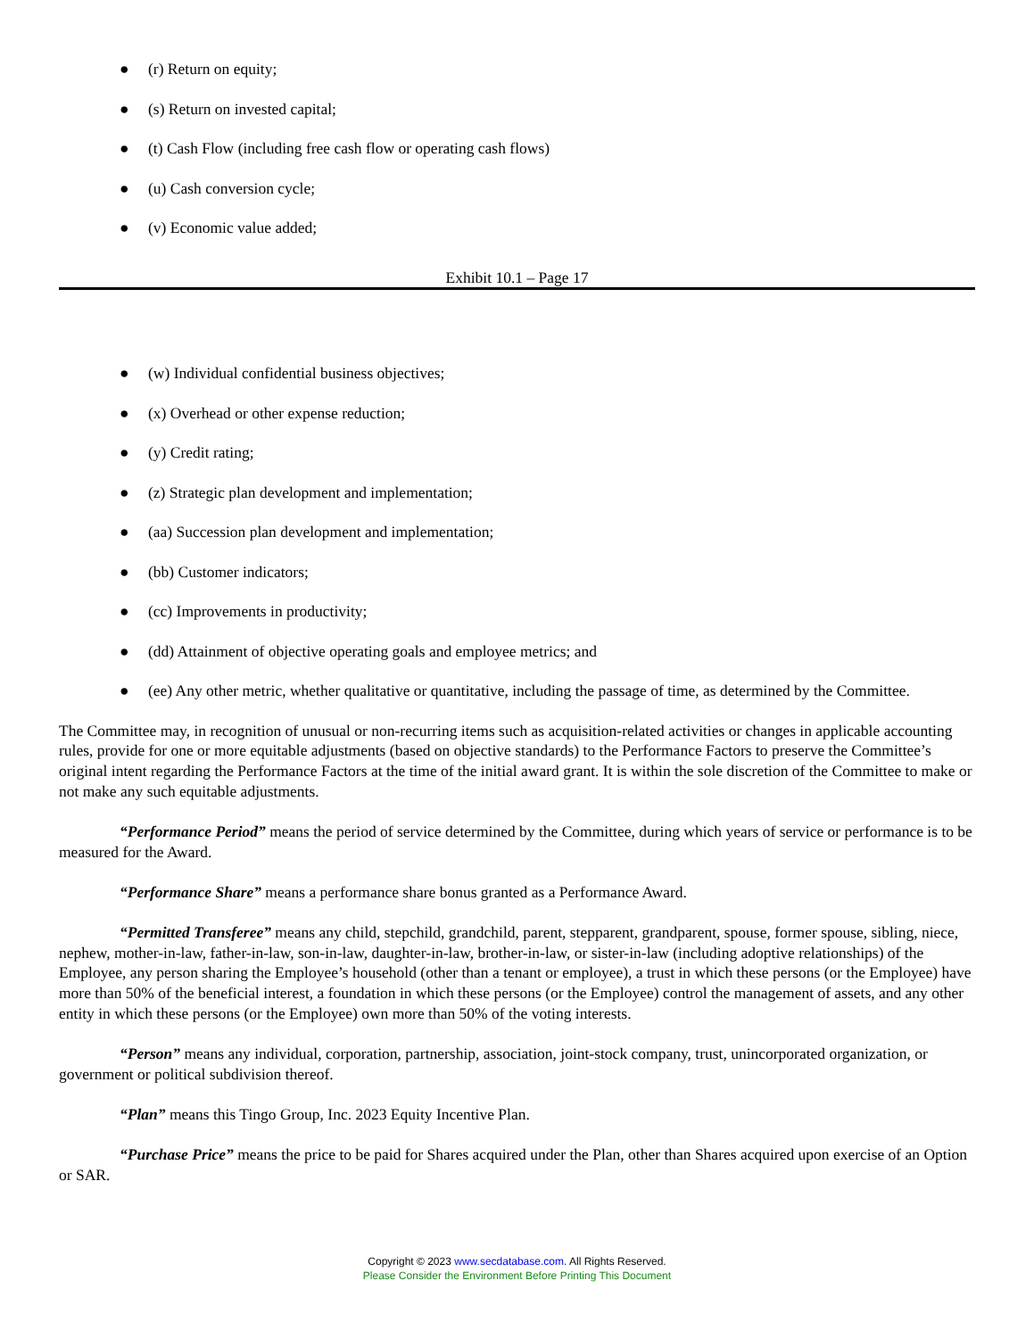● (r) Return on equity;
● (s) Return on invested capital;
● (t) Cash Flow (including free cash flow or operating cash flows)
● (u) Cash conversion cycle;
● (v) Economic value added;
Exhibit 10.1 – Page 17
● (w) Individual confidential business objectives;
● (x) Overhead or other expense reduction;
● (y) Credit rating;
● (z) Strategic plan development and implementation;
● (aa) Succession plan development and implementation;
● (bb) Customer indicators;
● (cc) Improvements in productivity;
● (dd) Attainment of objective operating goals and employee metrics; and
● (ee) Any other metric, whether qualitative or quantitative, including the passage of time, as determined by the Committee.
The Committee may, in recognition of unusual or non-recurring items such as acquisition-related activities or changes in applicable accounting rules, provide for one or more equitable adjustments (based on objective standards) to the Performance Factors to preserve the Committee’s original intent regarding the Performance Factors at the time of the initial award grant. It is within the sole discretion of the Committee to make or not make any such equitable adjustments.
“Performance Period” means the period of service determined by the Committee, during which years of service or performance is to be measured for the Award.
“Performance Share” means a performance share bonus granted as a Performance Award.
“Permitted Transferee” means any child, stepchild, grandchild, parent, stepparent, grandparent, spouse, former spouse, sibling, niece, nephew, mother-in-law, father-in-law, son-in-law, daughter-in-law, brother-in-law, or sister-in-law (including adoptive relationships) of the Employee, any person sharing the Employee’s household (other than a tenant or employee), a trust in which these persons (or the Employee) have more than 50% of the beneficial interest, a foundation in which these persons (or the Employee) control the management of assets, and any other entity in which these persons (or the Employee) own more than 50% of the voting interests.
“Person” means any individual, corporation, partnership, association, joint-stock company, trust, unincorporated organization, or government or political subdivision thereof.
“Plan” means this Tingo Group, Inc. 2023 Equity Incentive Plan.
“Purchase Price” means the price to be paid for Shares acquired under the Plan, other than Shares acquired upon exercise of an Option or SAR.
Copyright © 2023 www.secdatabase.com. All Rights Reserved.
Please Consider the Environment Before Printing This Document